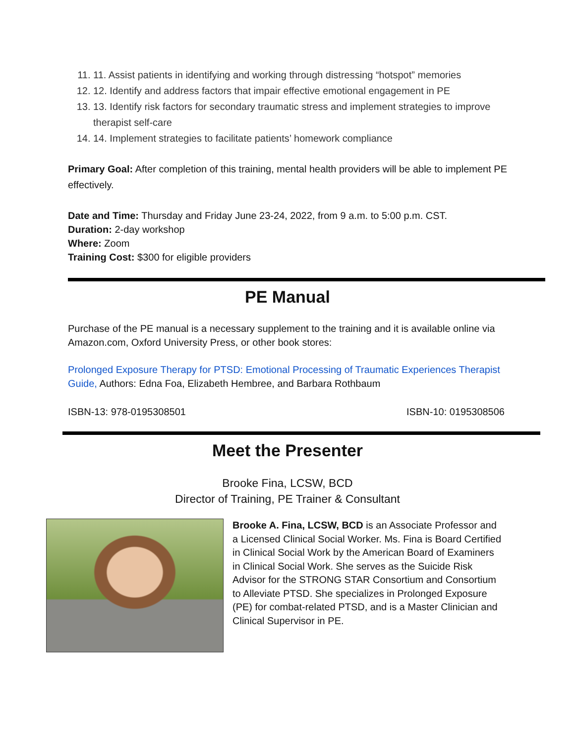11. 11. Assist patients in identifying and working through distressing “hotspot” memories
12. 12. Identify and address factors that impair effective emotional engagement in PE
13. 13. Identify risk factors for secondary traumatic stress and implement strategies to improve therapist self-care
14. 14. Implement strategies to facilitate patients’ homework compliance
Primary Goal: After completion of this training, mental health providers will be able to implement PE effectively.
Date and Time: Thursday and Friday June 23-24, 2022, from 9 a.m. to 5:00 p.m. CST.
Duration: 2-day workshop
Where: Zoom
Training Cost: $300 for eligible providers
PE Manual
Purchase of the PE manual is a necessary supplement to the training and it is available online via Amazon.com, Oxford University Press, or other book stores:
Prolonged Exposure Therapy for PTSD: Emotional Processing of Traumatic Experiences Therapist Guide, Authors: Edna Foa, Elizabeth Hembree, and Barbara Rothbaum
ISBN-13: 978-0195308501 ISBN-10: 0195308506
Meet the Presenter
Brooke Fina, LCSW, BCD
Director of Training, PE Trainer & Consultant
Brooke A. Fina, LCSW, BCD is an Associate Professor and a Licensed Clinical Social Worker. Ms. Fina is Board Certified in Clinical Social Work by the American Board of Examiners in Clinical Social Work. She serves as the Suicide Risk Advisor for the STRONG STAR Consortium and Consortium to Alleviate PTSD. She specializes in Prolonged Exposure (PE) for combat-related PTSD, and is a Master Clinician and Clinical Supervisor in PE.